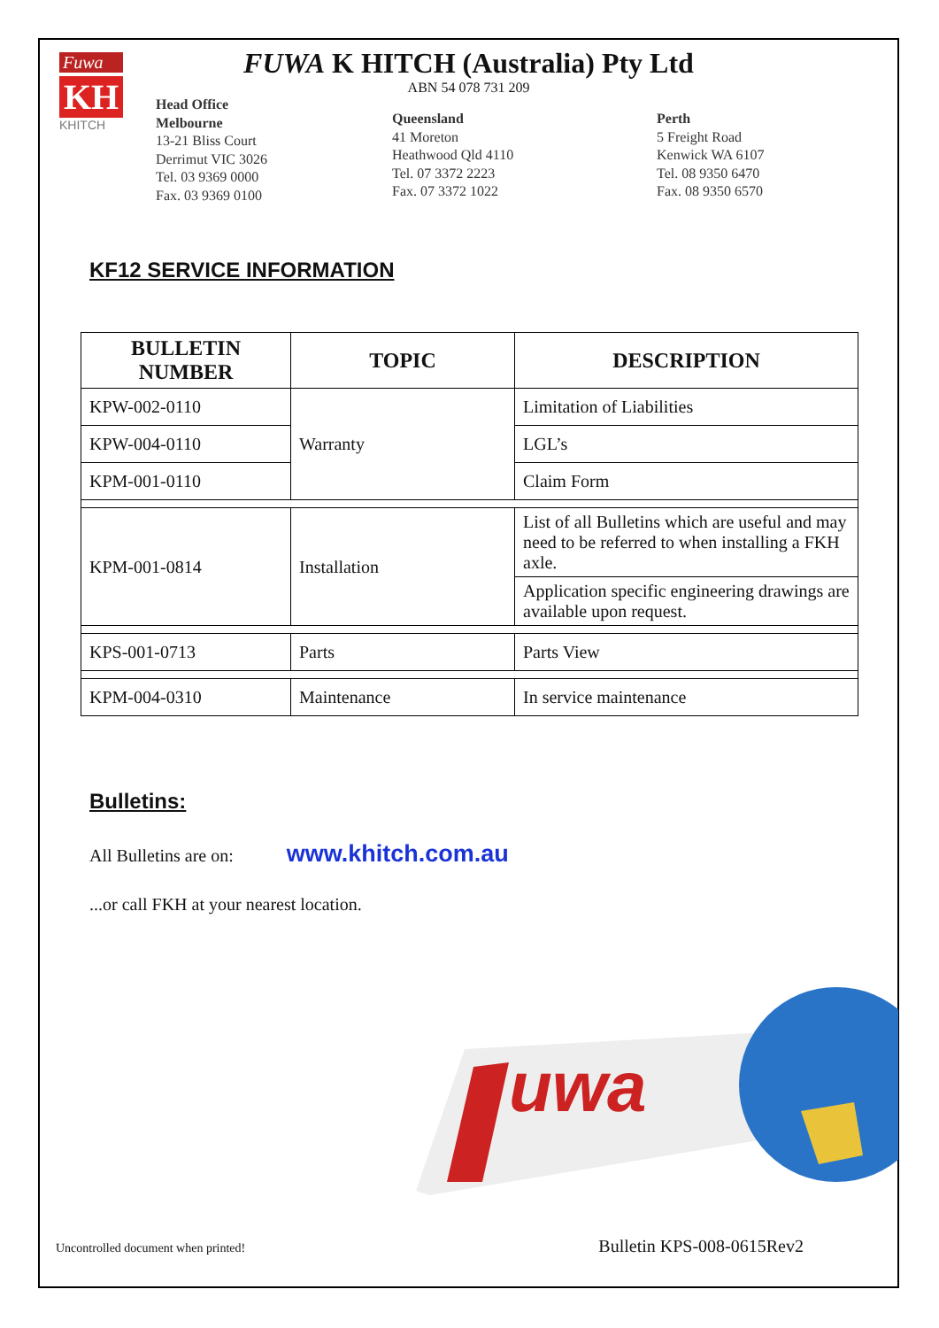Fuwa
KH
KHITCH
FUWA K HITCH (Australia) Pty Ltd
ABN 54 078 731 209
Head Office
Melbourne
13-21 Bliss Court
Derrimut VIC 3026
Tel. 03 9369 0000
Fax. 03 9369 0100
Queensland
41 Moreton
Heathwood Qld 4110
Tel. 07 3372 2223
Fax. 07 3372 1022
Perth
5 Freight Road
Kenwick WA 6107
Tel. 08 9350 6470
Fax. 08 9350 6570
KF12 SERVICE INFORMATION
| BULLETIN NUMBER | TOPIC | DESCRIPTION |
| --- | --- | --- |
| KPW-002-0110 | Warranty | Limitation of Liabilities |
| KPW-004-0110 | | LGL’s |
| KPM-001-0110 | | Claim Form |
| KPM-001-0814 | Installation | List of all Bulletins which are useful and may need to be referred to when installing a FKH axle. |
| | | Application specific engineering drawings are available upon request. |
| KPS-001-0713 | Parts | Parts View |
| KPM-004-0310 | Maintenance | In service maintenance |
Bulletins:
All Bulletins are on: www.khitch.com.au
...or call FKH at your nearest location.
uwa
Uncontrolled document when printed! Bulletin KPS-008-0615Rev2